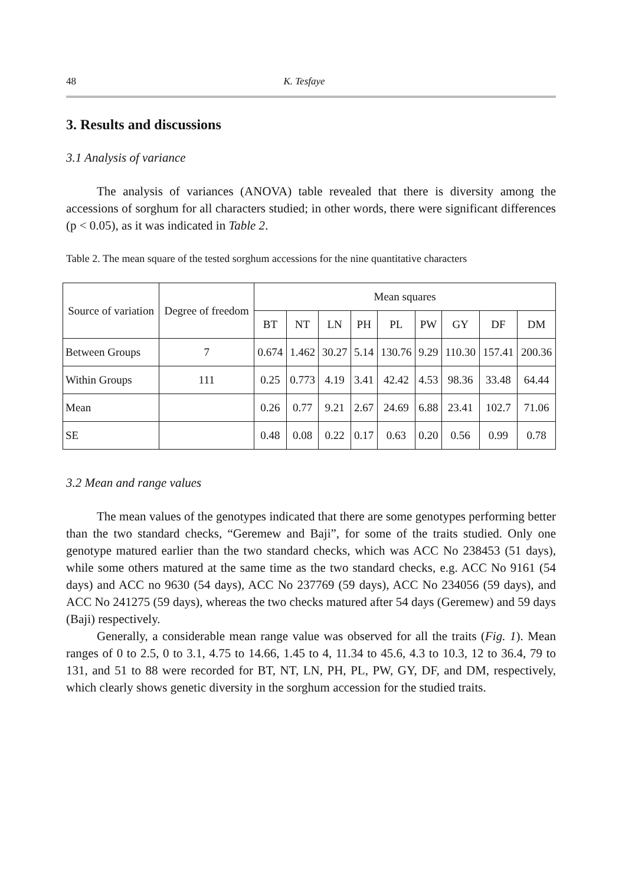48 K. Tesfaye
3. Results and discussions
3.1 Analysis of variance
The analysis of variances (ANOVA) table revealed that there is diversity among the accessions of sorghum for all characters studied; in other words, there were significant differences (p < 0.05), as it was indicated in Table 2.
Table 2. The mean square of the tested sorghum accessions for the nine quantitative characters
| Source of variation | Degree of freedom | Mean squares | | | | | | | | |
| --- | --- | --- | --- | --- | --- | --- | --- | --- | --- | --- |
| | | BT | NT | LN | PH | PL | PW | GY | DF | DM |
| Between Groups | 7 | 0.674 | 1.462 | 30.27 | 5.14 | 130.76 | 9.29 | 110.30 | 157.41 | 200.36 |
| Within Groups | 111 | 0.25 | 0.773 | 4.19 | 3.41 | 42.42 | 4.53 | 98.36 | 33.48 | 64.44 |
| Mean | | 0.26 | 0.77 | 9.21 | 2.67 | 24.69 | 6.88 | 23.41 | 102.7 | 71.06 |
| SE | | 0.48 | 0.08 | 0.22 | 0.17 | 0.63 | 0.20 | 0.56 | 0.99 | 0.78 |
3.2 Mean and range values
The mean values of the genotypes indicated that there are some genotypes performing better than the two standard checks, “Geremew and Baji”, for some of the traits studied. Only one genotype matured earlier than the two standard checks, which was ACC No 238453 (51 days), while some others matured at the same time as the two standard checks, e.g. ACC No 9161 (54 days) and ACC no 9630 (54 days), ACC No 237769 (59 days), ACC No 234056 (59 days), and ACC No 241275 (59 days), whereas the two checks matured after 54 days (Geremew) and 59 days (Baji) respectively.
Generally, a considerable mean range value was observed for all the traits (Fig. 1). Mean ranges of 0 to 2.5, 0 to 3.1, 4.75 to 14.66, 1.45 to 4, 11.34 to 45.6, 4.3 to 10.3, 12 to 36.4, 79 to 131, and 51 to 88 were recorded for BT, NT, LN, PH, PL, PW, GY, DF, and DM, respectively, which clearly shows genetic diversity in the sorghum accession for the studied traits.